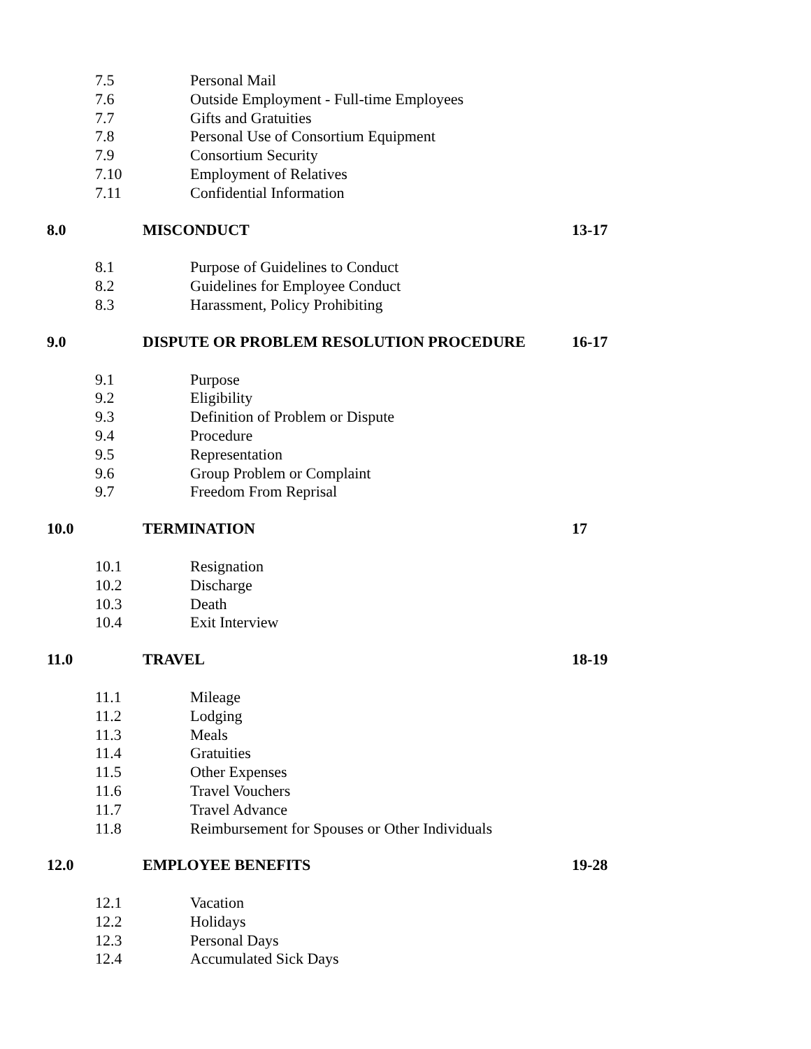7.5 Personal Mail
7.6 Outside Employment - Full-time Employees
7.7 Gifts and Gratuities
7.8 Personal Use of Consortium Equipment
7.9 Consortium Security
7.10 Employment of Relatives
7.11 Confidential Information
8.0 MISCONDUCT 13-17
8.1 Purpose of Guidelines to Conduct
8.2 Guidelines for Employee Conduct
8.3 Harassment, Policy Prohibiting
9.0 DISPUTE OR PROBLEM RESOLUTION PROCEDURE 16-17
9.1 Purpose
9.2 Eligibility
9.3 Definition of Problem or Dispute
9.4 Procedure
9.5 Representation
9.6 Group Problem or Complaint
9.7 Freedom From Reprisal
10.0 TERMINATION 17
10.1 Resignation
10.2 Discharge
10.3 Death
10.4 Exit Interview
11.0 TRAVEL 18-19
11.1 Mileage
11.2 Lodging
11.3 Meals
11.4 Gratuities
11.5 Other Expenses
11.6 Travel Vouchers
11.7 Travel Advance
11.8 Reimbursement for Spouses or Other Individuals
12.0 EMPLOYEE BENEFITS 19-28
12.1 Vacation
12.2 Holidays
12.3 Personal Days
12.4 Accumulated Sick Days